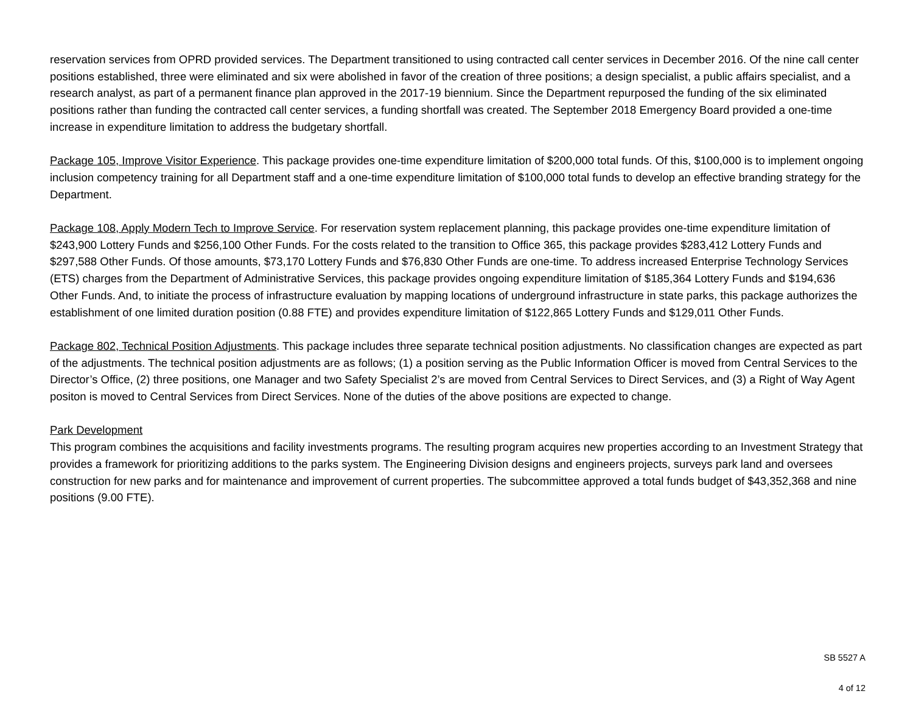reservation services from OPRD provided services. The Department transitioned to using contracted call center services in December 2016. Of the nine call center positions established, three were eliminated and six were abolished in favor of the creation of three positions; a design specialist, a public affairs specialist, and a research analyst, as part of a permanent finance plan approved in the 2017-19 biennium. Since the Department repurposed the funding of the six eliminated positions rather than funding the contracted call center services, a funding shortfall was created. The September 2018 Emergency Board provided a one-time increase in expenditure limitation to address the budgetary shortfall.
Package 105, Improve Visitor Experience. This package provides one-time expenditure limitation of $200,000 total funds. Of this, $100,000 is to implement ongoing inclusion competency training for all Department staff and a one-time expenditure limitation of $100,000 total funds to develop an effective branding strategy for the Department.
Package 108, Apply Modern Tech to Improve Service. For reservation system replacement planning, this package provides one-time expenditure limitation of $243,900 Lottery Funds and $256,100 Other Funds. For the costs related to the transition to Office 365, this package provides $283,412 Lottery Funds and $297,588 Other Funds. Of those amounts, $73,170 Lottery Funds and $76,830 Other Funds are one-time. To address increased Enterprise Technology Services (ETS) charges from the Department of Administrative Services, this package provides ongoing expenditure limitation of $185,364 Lottery Funds and $194,636 Other Funds. And, to initiate the process of infrastructure evaluation by mapping locations of underground infrastructure in state parks, this package authorizes the establishment of one limited duration position (0.88 FTE) and provides expenditure limitation of $122,865 Lottery Funds and $129,011 Other Funds.
Package 802, Technical Position Adjustments. This package includes three separate technical position adjustments. No classification changes are expected as part of the adjustments. The technical position adjustments are as follows; (1) a position serving as the Public Information Officer is moved from Central Services to the Director’s Office, (2) three positions, one Manager and two Safety Specialist 2’s are moved from Central Services to Direct Services, and (3) a Right of Way Agent positon is moved to Central Services from Direct Services. None of the duties of the above positions are expected to change.
Park Development
This program combines the acquisitions and facility investments programs. The resulting program acquires new properties according to an Investment Strategy that provides a framework for prioritizing additions to the parks system. The Engineering Division designs and engineers projects, surveys park land and oversees construction for new parks and for maintenance and improvement of current properties. The subcommittee approved a total funds budget of $43,352,368 and nine positions (9.00 FTE).
SB 5527 A
4 of 12